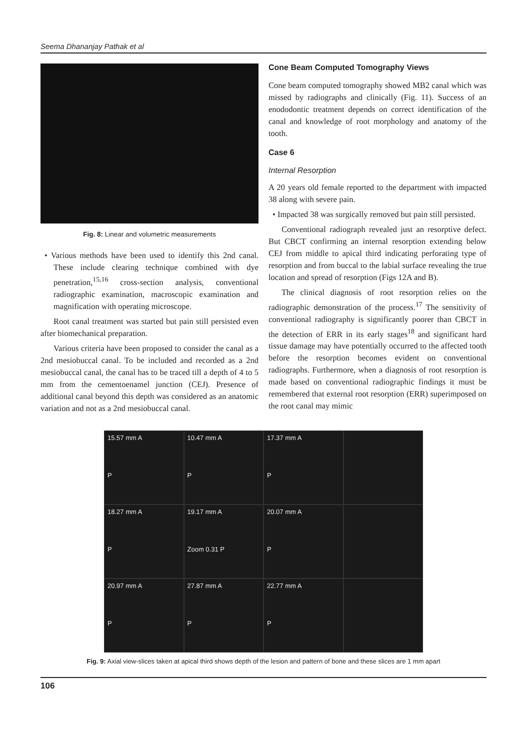Seema Dhananjay Pathak et al
Fig. 8: Linear and volumetric measurements
• Various methods have been used to identify this 2nd canal. These include clearing technique combined with dye penetration,<sup>15,16</sup> cross-section analysis, conventional radiographic examination, macroscopic examination and magnification with operating microscope.
Root canal treatment was started but pain still persisted even after biomechanical preparation.
Various criteria have been proposed to consider the canal as a 2nd mesiobuccal canal. To be included and recorded as a 2nd mesiobuccal canal, the canal has to be traced till a depth of 4 to 5 mm from the cementoenamel junction (CEJ). Presence of additional canal beyond this depth was considered as an anatomic variation and not as a 2nd mesiobuccal canal.
Cone Beam Computed Tomography Views
Cone beam computed tomography showed MB2 canal which was missed by radiographs and clinically (Fig. 11). Success of an enododontic treatment depends on correct identification of the canal and knowledge of root morphology and anatomy of the tooth.
Case 6
Internal Resorption
A 20 years old female reported to the department with impacted 38 along with severe pain.
• Impacted 38 was surgically removed but pain still persisted.
Conventional radiograph revealed just an resorptive defect. But CBCT confirming an internal resorption extending below CEJ from middle to apical third indicating perforating type of resorption and from buccal to the labial surface revealing the true location and spread of resorption (Figs 12A and B).
The clinical diagnosis of root resorption relies on the radiographic demonstration of the process.<sup>17</sup> The sensitivity of conventional radiography is significantly poorer than CBCT in the detection of ERR in its early stages<sup>18</sup> and significant hard tissue damage may have potentially occurred to the affected tooth before the resorption becomes evident on conventional radiographs. Furthermore, when a diagnosis of root resorption is made based on conventional radiographic findings it must be remembered that external root resorption (ERR) superimposed on the root canal may mimic
15.57 mm A
P
10.47 mm A
P
17.37 mm A
P
18.27 mm A
P
19.17 mm A
Zoom 0.31 P
20.07 mm A
P
20.97 mm A
P
27.87 mm A
P
22.77 mm A
P
Fig. 9: Axial view-slices taken at apical third shows depth of the lesion and pattern of bone and these slices are 1 mm apart
106